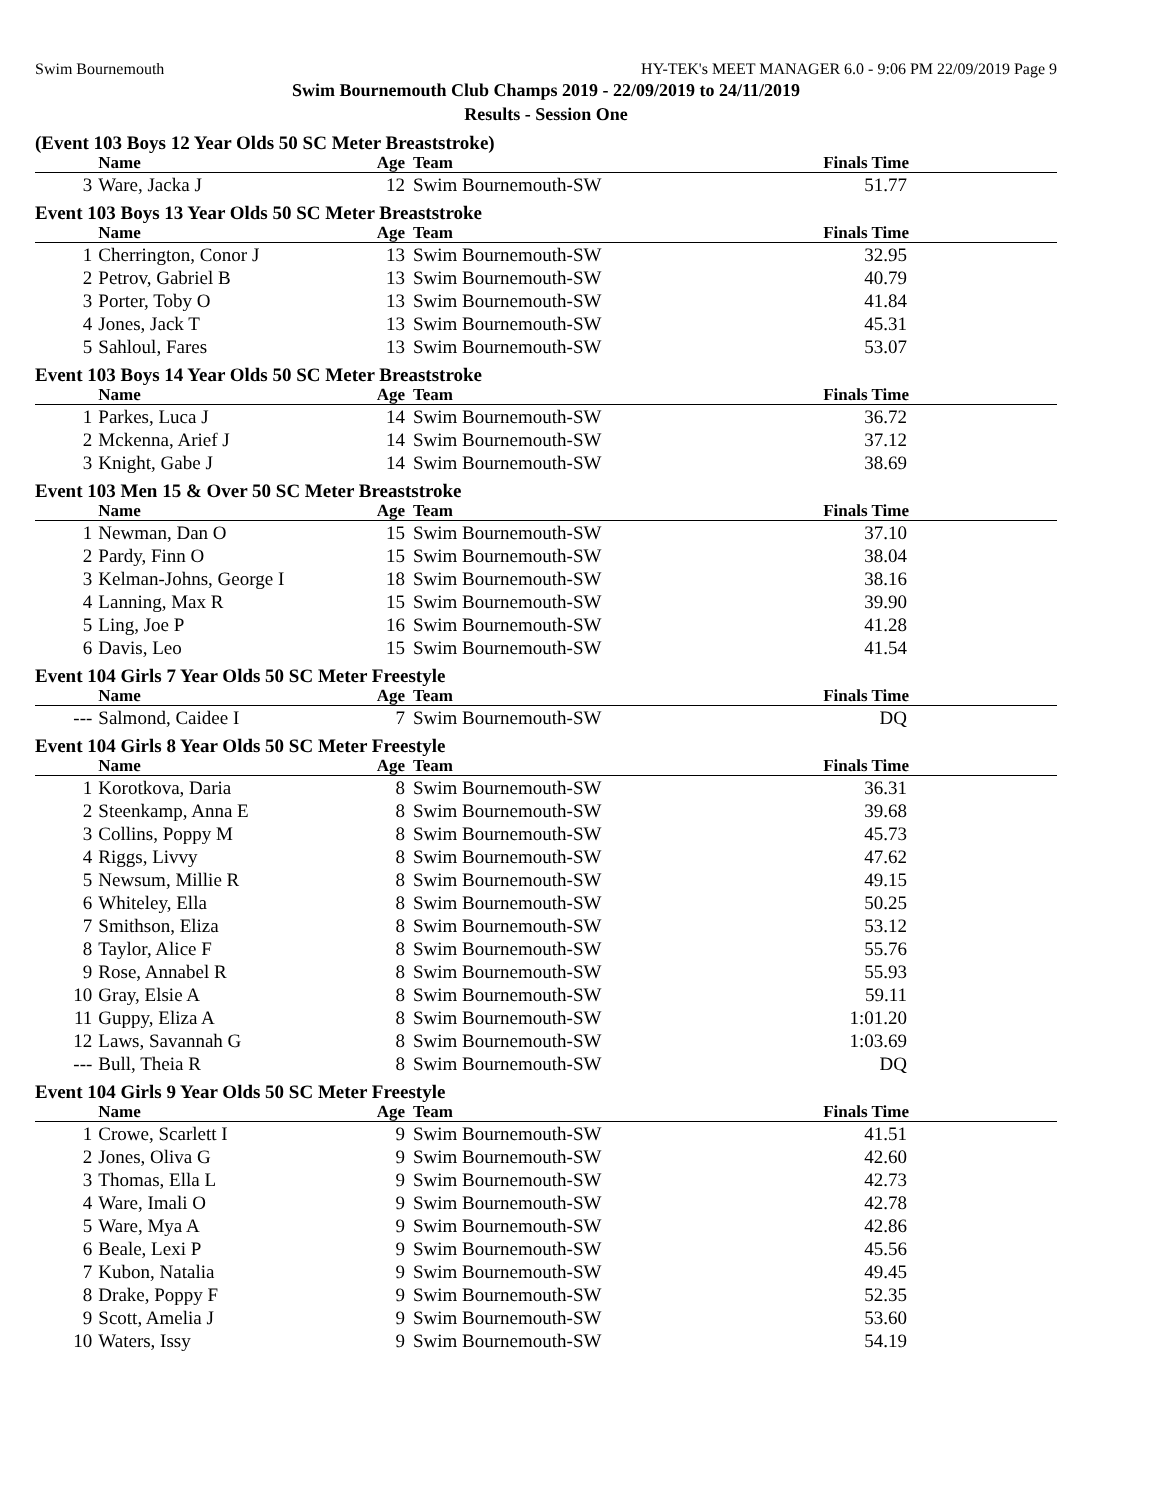Swim Bournemouth HY-TEK's MEET MANAGER 6.0 - 9:06 PM 22/09/2019 Page 9
Swim Bournemouth Club Champs 2019 - 22/09/2019 to 24/11/2019
Results - Session One
(Event 103 Boys 12 Year Olds 50 SC Meter Breaststroke)
| | Name | Age | Team | Finals Time |
| --- | --- | --- | --- | --- |
| 3 | Ware, Jacka J | 12 | Swim Bournemouth-SW | 51.77 |
Event 103 Boys 13 Year Olds 50 SC Meter Breaststroke
| | Name | Age | Team | Finals Time |
| --- | --- | --- | --- | --- |
| 1 | Cherrington, Conor J | 13 | Swim Bournemouth-SW | 32.95 |
| 2 | Petrov, Gabriel B | 13 | Swim Bournemouth-SW | 40.79 |
| 3 | Porter, Toby O | 13 | Swim Bournemouth-SW | 41.84 |
| 4 | Jones, Jack T | 13 | Swim Bournemouth-SW | 45.31 |
| 5 | Sahloul, Fares | 13 | Swim Bournemouth-SW | 53.07 |
Event 103 Boys 14 Year Olds 50 SC Meter Breaststroke
| | Name | Age | Team | Finals Time |
| --- | --- | --- | --- | --- |
| 1 | Parkes, Luca J | 14 | Swim Bournemouth-SW | 36.72 |
| 2 | Mckenna, Arief J | 14 | Swim Bournemouth-SW | 37.12 |
| 3 | Knight, Gabe J | 14 | Swim Bournemouth-SW | 38.69 |
Event 103 Men 15 & Over 50 SC Meter Breaststroke
| | Name | Age | Team | Finals Time |
| --- | --- | --- | --- | --- |
| 1 | Newman, Dan O | 15 | Swim Bournemouth-SW | 37.10 |
| 2 | Pardy, Finn O | 15 | Swim Bournemouth-SW | 38.04 |
| 3 | Kelman-Johns, George I | 18 | Swim Bournemouth-SW | 38.16 |
| 4 | Lanning, Max R | 15 | Swim Bournemouth-SW | 39.90 |
| 5 | Ling, Joe P | 16 | Swim Bournemouth-SW | 41.28 |
| 6 | Davis, Leo | 15 | Swim Bournemouth-SW | 41.54 |
Event 104 Girls 7 Year Olds 50 SC Meter Freestyle
| | Name | Age | Team | Finals Time |
| --- | --- | --- | --- | --- |
| --- | Salmond, Caidee I | 7 | Swim Bournemouth-SW | DQ |
Event 104 Girls 8 Year Olds 50 SC Meter Freestyle
| | Name | Age | Team | Finals Time |
| --- | --- | --- | --- | --- |
| 1 | Korotkova, Daria | 8 | Swim Bournemouth-SW | 36.31 |
| 2 | Steenkamp, Anna E | 8 | Swim Bournemouth-SW | 39.68 |
| 3 | Collins, Poppy M | 8 | Swim Bournemouth-SW | 45.73 |
| 4 | Riggs, Livvy | 8 | Swim Bournemouth-SW | 47.62 |
| 5 | Newsum, Millie R | 8 | Swim Bournemouth-SW | 49.15 |
| 6 | Whiteley, Ella | 8 | Swim Bournemouth-SW | 50.25 |
| 7 | Smithson, Eliza | 8 | Swim Bournemouth-SW | 53.12 |
| 8 | Taylor, Alice F | 8 | Swim Bournemouth-SW | 55.76 |
| 9 | Rose, Annabel R | 8 | Swim Bournemouth-SW | 55.93 |
| 10 | Gray, Elsie A | 8 | Swim Bournemouth-SW | 59.11 |
| 11 | Guppy, Eliza A | 8 | Swim Bournemouth-SW | 1:01.20 |
| 12 | Laws, Savannah G | 8 | Swim Bournemouth-SW | 1:03.69 |
| --- | Bull, Theia R | 8 | Swim Bournemouth-SW | DQ |
Event 104 Girls 9 Year Olds 50 SC Meter Freestyle
| | Name | Age | Team | Finals Time |
| --- | --- | --- | --- | --- |
| 1 | Crowe, Scarlett I | 9 | Swim Bournemouth-SW | 41.51 |
| 2 | Jones, Oliva G | 9 | Swim Bournemouth-SW | 42.60 |
| 3 | Thomas, Ella L | 9 | Swim Bournemouth-SW | 42.73 |
| 4 | Ware, Imali O | 9 | Swim Bournemouth-SW | 42.78 |
| 5 | Ware, Mya A | 9 | Swim Bournemouth-SW | 42.86 |
| 6 | Beale, Lexi P | 9 | Swim Bournemouth-SW | 45.56 |
| 7 | Kubon, Natalia | 9 | Swim Bournemouth-SW | 49.45 |
| 8 | Drake, Poppy F | 9 | Swim Bournemouth-SW | 52.35 |
| 9 | Scott, Amelia J | 9 | Swim Bournemouth-SW | 53.60 |
| 10 | Waters, Issy | 9 | Swim Bournemouth-SW | 54.19 |